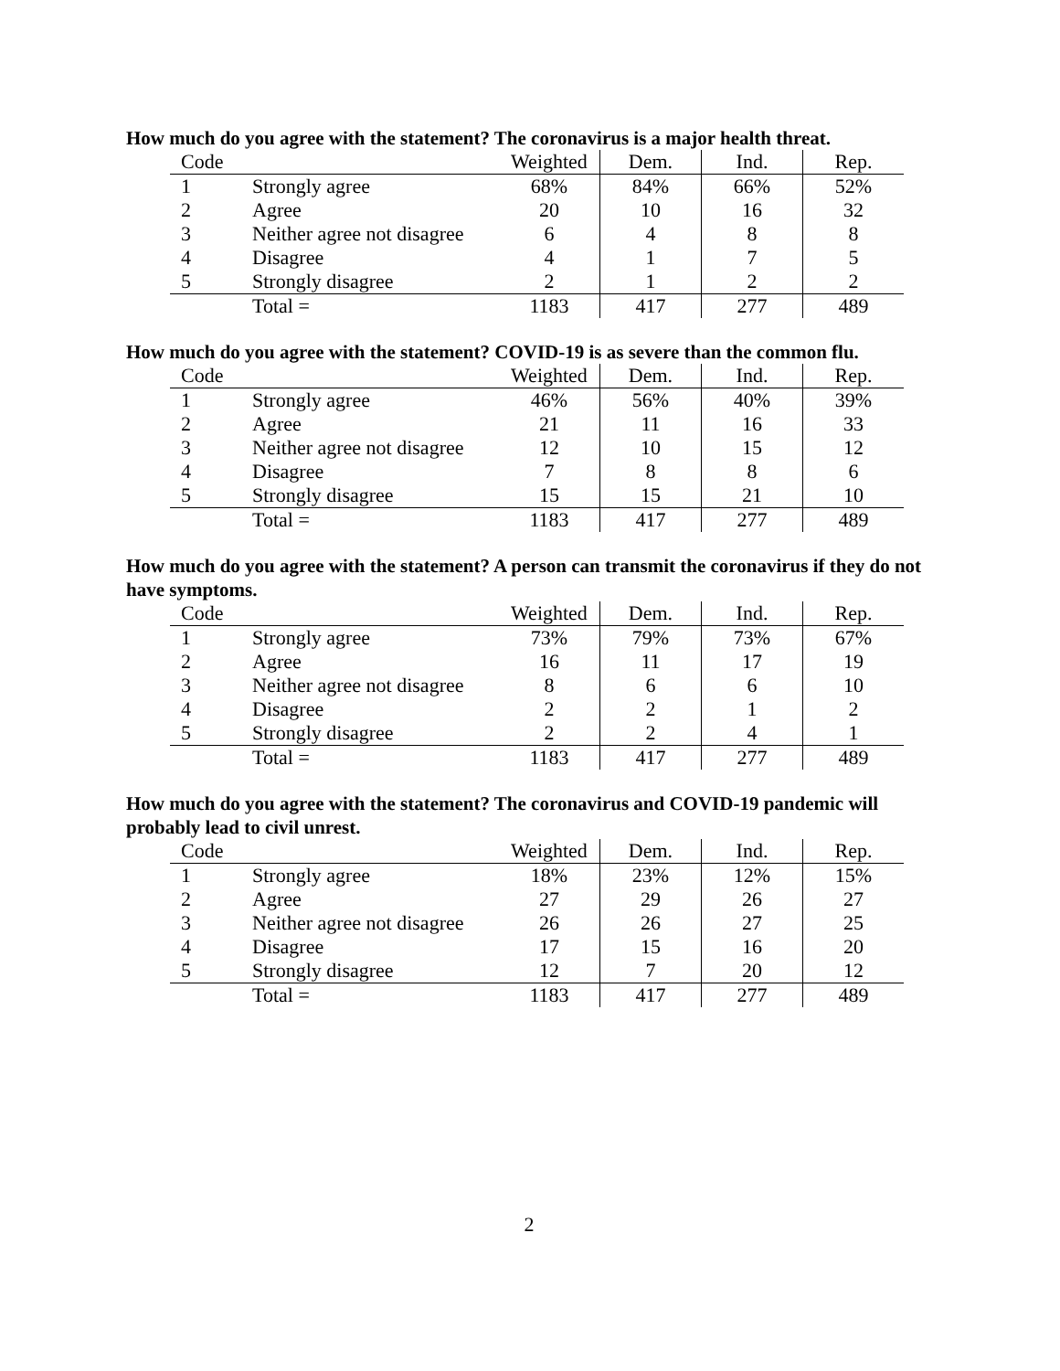How much do you agree with the statement? The coronavirus is a major health threat.
| Code | | Weighted | Dem. | Ind. | Rep. |
| --- | --- | --- | --- | --- | --- |
| 1 | Strongly agree | 68% | 84% | 66% | 52% |
| 2 | Agree | 20 | 10 | 16 | 32 |
| 3 | Neither agree not disagree | 6 | 4 | 8 | 8 |
| 4 | Disagree | 4 | 1 | 7 | 5 |
| 5 | Strongly disagree | 2 | 1 | 2 | 2 |
| | Total = | 1183 | 417 | 277 | 489 |
How much do you agree with the statement? COVID-19 is as severe than the common flu.
| Code | | Weighted | Dem. | Ind. | Rep. |
| --- | --- | --- | --- | --- | --- |
| 1 | Strongly agree | 46% | 56% | 40% | 39% |
| 2 | Agree | 21 | 11 | 16 | 33 |
| 3 | Neither agree not disagree | 12 | 10 | 15 | 12 |
| 4 | Disagree | 7 | 8 | 8 | 6 |
| 5 | Strongly disagree | 15 | 15 | 21 | 10 |
| | Total = | 1183 | 417 | 277 | 489 |
How much do you agree with the statement? A person can transmit the coronavirus if they do not have symptoms.
| Code | | Weighted | Dem. | Ind. | Rep. |
| --- | --- | --- | --- | --- | --- |
| 1 | Strongly agree | 73% | 79% | 73% | 67% |
| 2 | Agree | 16 | 11 | 17 | 19 |
| 3 | Neither agree not disagree | 8 | 6 | 6 | 10 |
| 4 | Disagree | 2 | 2 | 1 | 2 |
| 5 | Strongly disagree | 2 | 2 | 4 | 1 |
| | Total = | 1183 | 417 | 277 | 489 |
How much do you agree with the statement? The coronavirus and COVID-19 pandemic will probably lead to civil unrest.
| Code | | Weighted | Dem. | Ind. | Rep. |
| --- | --- | --- | --- | --- | --- |
| 1 | Strongly agree | 18% | 23% | 12% | 15% |
| 2 | Agree | 27 | 29 | 26 | 27 |
| 3 | Neither agree not disagree | 26 | 26 | 27 | 25 |
| 4 | Disagree | 17 | 15 | 16 | 20 |
| 5 | Strongly disagree | 12 | 7 | 20 | 12 |
| | Total = | 1183 | 417 | 277 | 489 |
2